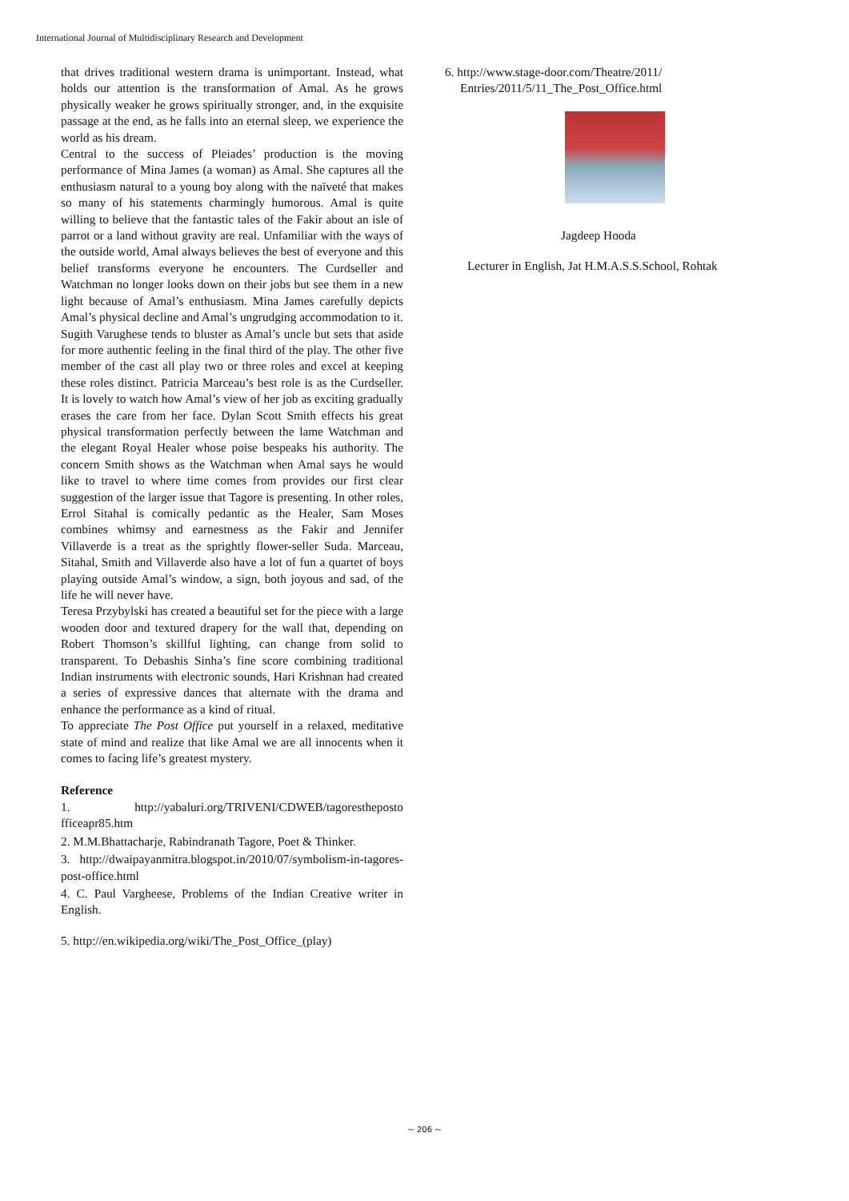International Journal of Multidisciplinary Research and Development
that drives traditional western drama is unimportant. Instead, what holds our attention is the transformation of Amal. As he grows physically weaker he grows spiritually stronger, and, in the exquisite passage at the end, as he falls into an eternal sleep, we experience the world as his dream.
Central to the success of Pleiades’ production is the moving performance of Mina James (a woman) as Amal. She captures all the enthusiasm natural to a young boy along with the naïveté that makes so many of his statements charmingly humorous. Amal is quite willing to believe that the fantastic tales of the Fakir about an isle of parrot or a land without gravity are real. Unfamiliar with the ways of the outside world, Amal always believes the best of everyone and this belief transforms everyone he encounters. The Curdseller and Watchman no longer looks down on their jobs but see them in a new light because of Amal’s enthusiasm. Mina James carefully depicts Amal’s physical decline and Amal’s ungrudging accommodation to it.
Sugith Varughese tends to bluster as Amal’s uncle but sets that aside for more authentic feeling in the final third of the play. The other five member of the cast all play two or three roles and excel at keeping these roles distinct. Patricia Marceau’s best role is as the Curdseller. It is lovely to watch how Amal’s view of her job as exciting gradually erases the care from her face. Dylan Scott Smith effects his great physical transformation perfectly between the lame Watchman and the elegant Royal Healer whose poise bespeaks his authority. The concern Smith shows as the Watchman when Amal says he would like to travel to where time comes from provides our first clear suggestion of the larger issue that Tagore is presenting. In other roles, Errol Sitahal is comically pedantic as the Healer, Sam Moses combines whimsy and earnestness as the Fakir and Jennifer Villaverde is a treat as the sprightly flower-seller Suda. Marceau, Sitahal, Smith and Villaverde also have a lot of fun a quartet of boys playing outside Amal’s window, a sign, both joyous and sad, of the life he will never have.
Teresa Przybylski has created a beautiful set for the piece with a large wooden door and textured drapery for the wall that, depending on Robert Thomson’s skillful lighting, can change from solid to transparent. To Debashis Sinha’s fine score combining traditional Indian instruments with electronic sounds, Hari Krishnan had created a series of expressive dances that alternate with the drama and enhance the performance as a kind of ritual.
To appreciate The Post Office put yourself in a relaxed, meditative state of mind and realize that like Amal we are all innocents when it comes to facing life’s greatest mystery.
Reference
1. http://yabaluri.org/TRIVENI/CDWEB/tagorestheposto fficeapr85.htm
2. M.M.Bhattacharje, Rabindranath Tagore, Poet & Thinker.
3. http://dwaipayanmitra.blogspot.in/2010/07/symbolism-in-tagores-post-office.html
4. C. Paul Vargheese, Problems of the Indian Creative writer in English.
5. http://en.wikipedia.org/wiki/The_Post_Office_(play)
6. http://www.stage-door.com/Theatre/2011/
Entries/2011/5/11_The_Post_Office.html
Jagdeep Hooda
Lecturer in English, Jat H.M.A.S.S.School, Rohtak
~ 206 ~